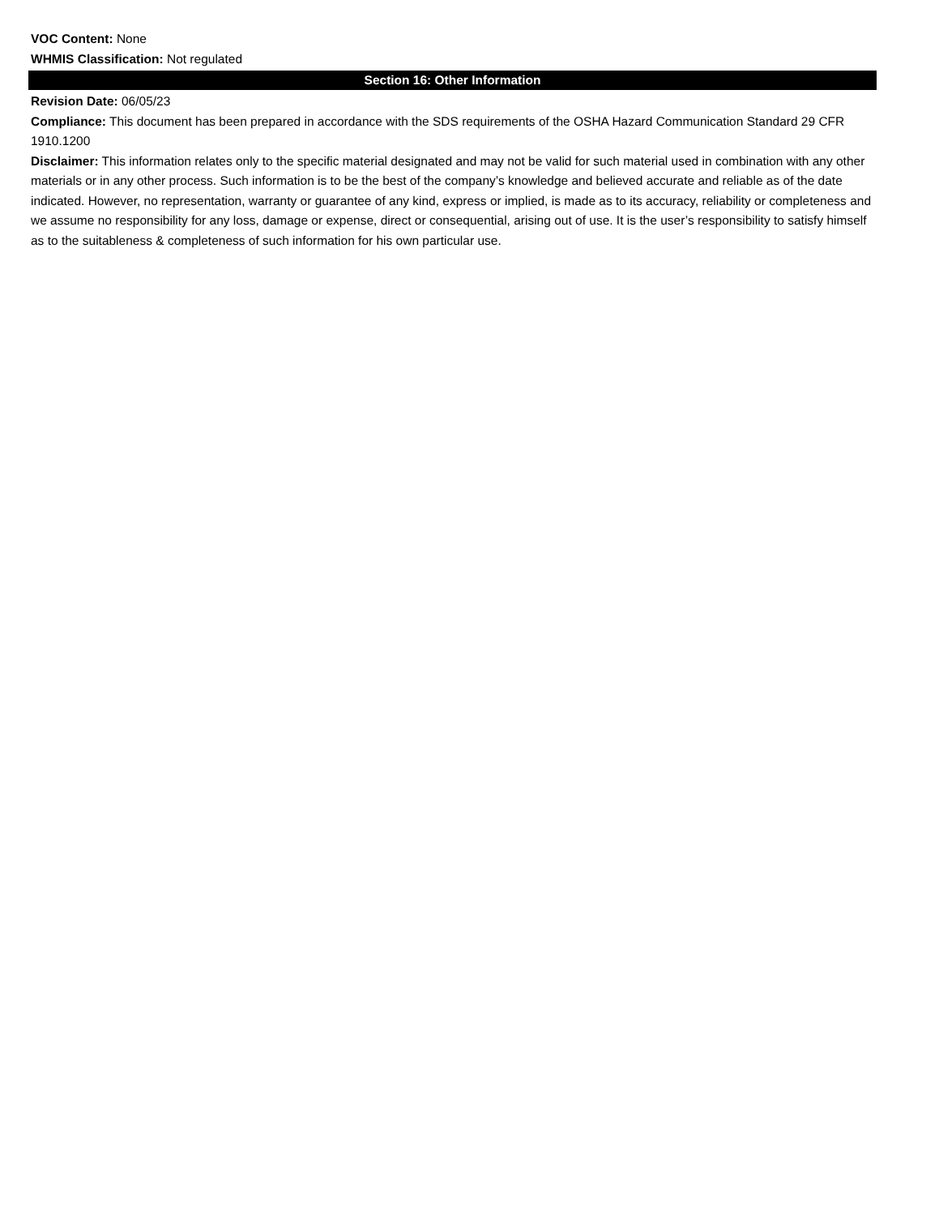VOC Content: None
WHMIS Classification: Not regulated
Section 16: Other Information
Revision Date: 06/05/23
Compliance: This document has been prepared in accordance with the SDS requirements of the OSHA Hazard Communication Standard 29 CFR 1910.1200
Disclaimer: This information relates only to the specific material designated and may not be valid for such material used in combination with any other materials or in any other process. Such information is to be the best of the company’s knowledge and believed accurate and reliable as of the date indicated. However, no representation, warranty or guarantee of any kind, express or implied, is made as to its accuracy, reliability or completeness and we assume no responsibility for any loss, damage or expense, direct or consequential, arising out of use. It is the user’s responsibility to satisfy himself as to the suitableness & completeness of such information for his own particular use.